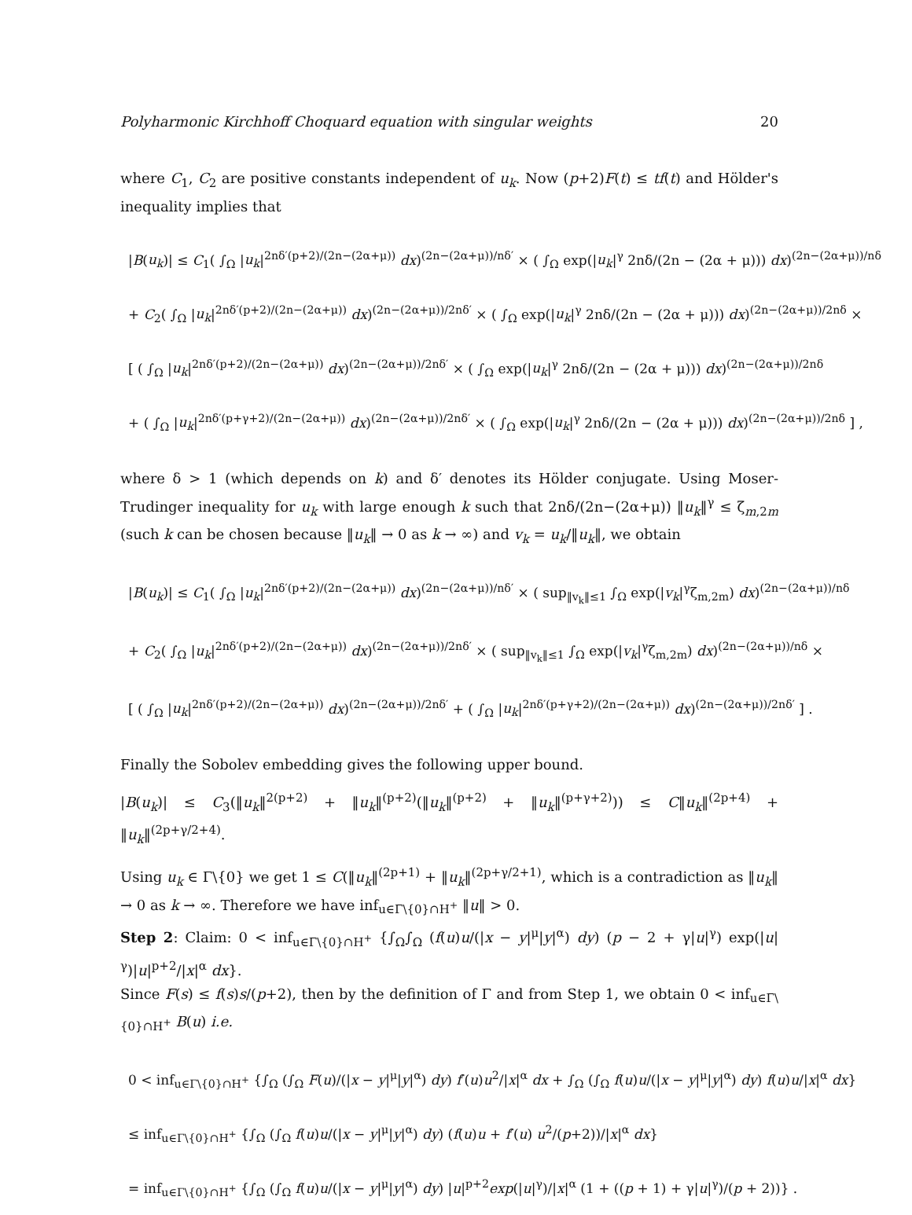Polyharmonic Kirchhoff Choquard equation with singular weights 20
where C<sub>1</sub>, C<sub>2</sub> are positive constants independent of u<sub>k</sub>. Now (p+2)F(t) ≤ tf(t) and Hölder's inequality implies that
|B(u<sub>k</sub>)| ≤ C<sub>1</sub>( ∫<sub>Ω</sub> |u<sub>k</sub>|<sup>2nδ′(p+2)/(2n−(2α+μ))</sup> dx)<sup>(2n−(2α+μ))/nδ′</sup> × ( ∫<sub>Ω</sub> exp(|u<sub>k</sub>|<sup>γ</sup> 2nδ/(2n − (2α + μ))) dx)<sup>(2n−(2α+μ))/nδ</sup>
+ C<sub>2</sub>( ∫<sub>Ω</sub> |u<sub>k</sub>|<sup>2nδ′(p+2)/(2n−(2α+μ))</sup> dx)<sup>(2n−(2α+μ))/2nδ′</sup> × ( ∫<sub>Ω</sub> exp(|u<sub>k</sub>|<sup>γ</sup> 2nδ/(2n − (2α + μ))) dx)<sup>(2n−(2α+μ))/2nδ</sup> ×
[ ( ∫<sub>Ω</sub> |u<sub>k</sub>|<sup>2nδ′(p+2)/(2n−(2α+μ))</sup> dx)<sup>(2n−(2α+μ))/2nδ′</sup> × ( ∫<sub>Ω</sub> exp(|u<sub>k</sub>|<sup>γ</sup> 2nδ/(2n − (2α + μ))) dx)<sup>(2n−(2α+μ))/2nδ</sup>
+ ( ∫<sub>Ω</sub> |u<sub>k</sub>|<sup>2nδ′(p+γ+2)/(2n−(2α+μ))</sup> dx)<sup>(2n−(2α+μ))/2nδ′</sup> × ( ∫<sub>Ω</sub> exp(|u<sub>k</sub>|<sup>γ</sup> 2nδ/(2n − (2α + μ))) dx)<sup>(2n−(2α+μ))/2nδ</sup> ] ,
where δ > 1 (which depends on k) and δ′ denotes its Hölder conjugate. Using Moser-Trudinger inequality for u<sub>k</sub> with large enough k such that 2nδ/(2n−(2α+μ)) ‖u<sub>k</sub>‖<sup>γ</sup> ≤ ζ<sub>m,2m</sub> (such k can be chosen because ‖u<sub>k</sub>‖ → 0 as k → ∞) and v<sub>k</sub> = u<sub>k</sub>/‖u<sub>k</sub>‖, we obtain
|B(u<sub>k</sub>)| ≤ C<sub>1</sub>( ∫<sub>Ω</sub> |u<sub>k</sub>|<sup>2nδ′(p+2)/(2n−(2α+μ))</sup> dx)<sup>(2n−(2α+μ))/nδ′</sup> × ( sup<sub>‖v<sub>k</sub>‖≤1</sub> ∫<sub>Ω</sub> exp(|v<sub>k</sub>|<sup>γ</sup>ζ<sub>m,2m</sub>) dx)<sup>(2n−(2α+μ))/nδ</sup>
+ C<sub>2</sub>( ∫<sub>Ω</sub> |u<sub>k</sub>|<sup>2nδ′(p+2)/(2n−(2α+μ))</sup> dx)<sup>(2n−(2α+μ))/2nδ′</sup> × ( sup<sub>‖v<sub>k</sub>‖≤1</sub> ∫<sub>Ω</sub> exp(|v<sub>k</sub>|<sup>γ</sup>ζ<sub>m,2m</sub>) dx)<sup>(2n−(2α+μ))/nδ</sup> ×
[ ( ∫<sub>Ω</sub> |u<sub>k</sub>|<sup>2nδ′(p+2)/(2n−(2α+μ))</sup> dx)<sup>(2n−(2α+μ))/2nδ′</sup> + ( ∫<sub>Ω</sub> |u<sub>k</sub>|<sup>2nδ′(p+γ+2)/(2n−(2α+μ))</sup> dx)<sup>(2n−(2α+μ))/2nδ′</sup> ] .
Finally the Sobolev embedding gives the following upper bound.
|B(u<sub>k</sub>)| ≤ C<sub>3</sub>(‖u<sub>k</sub>‖<sup>2(p+2)</sup> + ‖u<sub>k</sub>‖<sup>(p+2)</sup>(‖u<sub>k</sub>‖<sup>(p+2)</sup> + ‖u<sub>k</sub>‖<sup>(p+γ+2)</sup>)) ≤ C‖u<sub>k</sub>‖<sup>(2p+4)</sup> + ‖u<sub>k</sub>‖<sup>(2p+γ/2+4)</sup>.
Using u<sub>k</sub> ∈ Γ\{0} we get 1 ≤ C(‖u<sub>k</sub>‖<sup>(2p+1)</sup> + ‖u<sub>k</sub>‖<sup>(2p+γ/2+1)</sup>, which is a contradiction as ‖u<sub>k</sub>‖ → 0 as k → ∞. Therefore we have inf<sub>u∈Γ\{0}∩H<sup>+</sup></sub> ‖u‖ > 0.
Step 2: Claim: 0 < inf<sub>u∈Γ\{0}∩H<sup>+</sup></sub> {∫<sub>Ω</sub>∫<sub>Ω</sub> (f(u)u/(|x − y|<sup>μ</sup>|y|<sup>α</sup>) dy) (p − 2 + γ|u|<sup>γ</sup>) exp(|u|<sup>γ</sup>)|u|<sup>p+2</sup>/|x|<sup>α</sup> dx}.
Since F(s) ≤ f(s)s/(p+2), then by the definition of Γ and from Step 1, we obtain 0 < inf<sub>u∈Γ\{0}∩H<sup>+</sup></sub> B(u) i.e.
0 < inf<sub>u∈Γ\{0}∩H<sup>+</sup></sub> {∫<sub>Ω</sub> (∫<sub>Ω</sub> F(u)/(|x − y|<sup>μ</sup>|y|<sup>α</sup>) dy) f′(u)u<sup>2</sup>/|x|<sup>α</sup> dx + ∫<sub>Ω</sub> (∫<sub>Ω</sub> f(u)u/(|x − y|<sup>μ</sup>|y|<sup>α</sup>) dy) f(u)u/|x|<sup>α</sup> dx}
≤ inf<sub>u∈Γ\{0}∩H<sup>+</sup></sub> {∫<sub>Ω</sub> (∫<sub>Ω</sub> f(u)u/(|x − y|<sup>μ</sup>|y|<sup>α</sup>) dy) (f(u)u + f′(u) u<sup>2</sup>/(p+2))/|x|<sup>α</sup> dx}
= inf<sub>u∈Γ\{0}∩H<sup>+</sup></sub> {∫<sub>Ω</sub> (∫<sub>Ω</sub> f(u)u/(|x − y|<sup>μ</sup>|y|<sup>α</sup>) dy) |u|<sup>p+2</sup>exp(|u|<sup>γ</sup>)/|x|<sup>α</sup> (1 + ((p + 1) + γ|u|<sup>γ</sup>)/(p + 2))} .